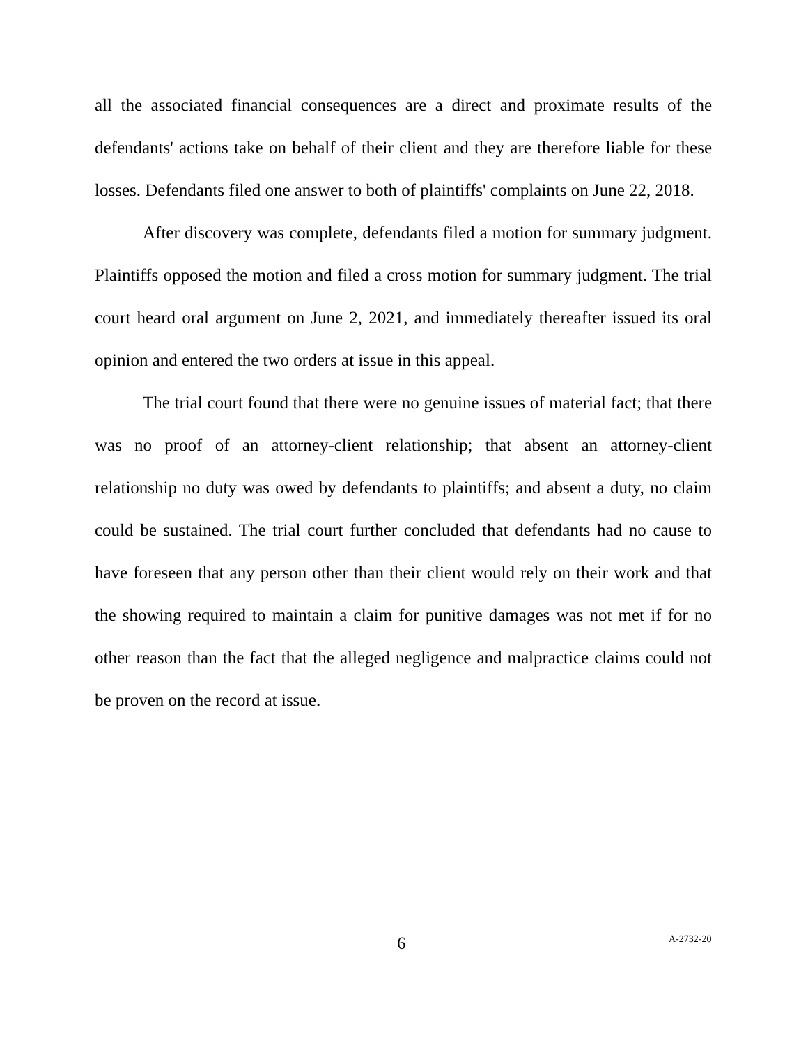all the associated financial consequences are a direct and proximate results of the defendants' actions take on behalf of their client and they are therefore liable for these losses. Defendants filed one answer to both of plaintiffs' complaints on June 22, 2018.
After discovery was complete, defendants filed a motion for summary judgment. Plaintiffs opposed the motion and filed a cross motion for summary judgment. The trial court heard oral argument on June 2, 2021, and immediately thereafter issued its oral opinion and entered the two orders at issue in this appeal.
The trial court found that there were no genuine issues of material fact; that there was no proof of an attorney-client relationship; that absent an attorney-client relationship no duty was owed by defendants to plaintiffs; and absent a duty, no claim could be sustained. The trial court further concluded that defendants had no cause to have foreseen that any person other than their client would rely on their work and that the showing required to maintain a claim for punitive damages was not met if for no other reason than the fact that the alleged negligence and malpractice claims could not be proven on the record at issue.
6 A-2732-20